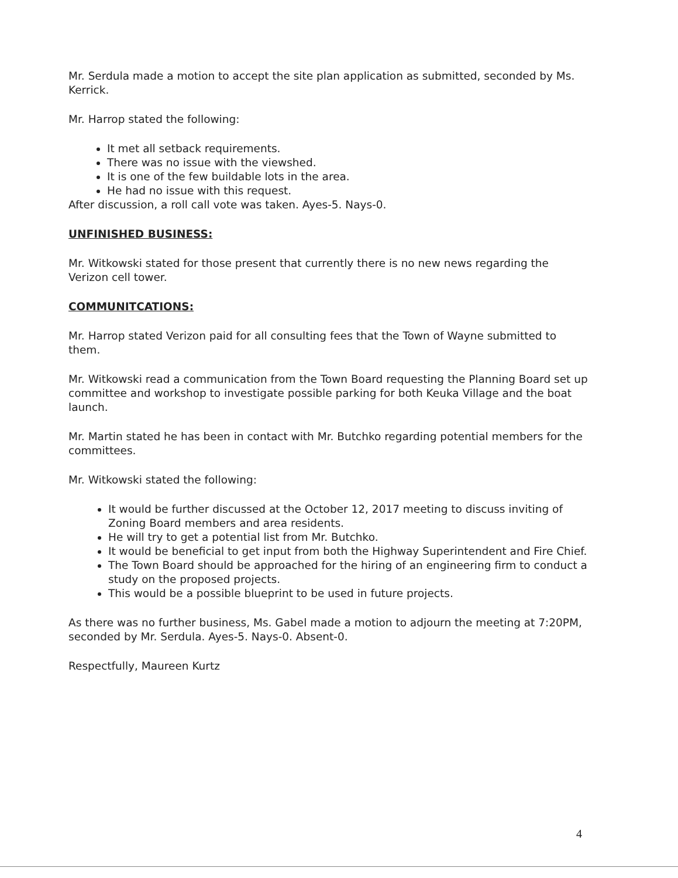Mr. Serdula made a motion to accept the site plan application as submitted, seconded by Ms. Kerrick.
Mr. Harrop stated the following:
It met all setback requirements.
There was no issue with the viewshed.
It is one of the few buildable lots in the area.
He had no issue with this request.
After discussion, a roll call vote was taken. Ayes-5. Nays-0.
UNFINISHED BUSINESS:
Mr. Witkowski stated for those present that currently there is no new news regarding the Verizon cell tower.
COMMUNITCATIONS:
Mr. Harrop stated Verizon paid for all consulting fees that the Town of Wayne submitted to them.
Mr. Witkowski read a communication from the Town Board requesting the Planning Board set up committee and workshop to investigate possible parking for both Keuka Village and the boat launch.
Mr. Martin stated he has been in contact with Mr. Butchko regarding potential members for the committees.
Mr. Witkowski stated the following:
It would be further discussed at the October 12, 2017 meeting to discuss inviting of Zoning Board members and area residents.
He will try to get a potential list from Mr. Butchko.
It would be beneficial to get input from both the Highway Superintendent and Fire Chief.
The Town Board should be approached for the hiring of an engineering firm to conduct a study on the proposed projects.
This would be a possible blueprint to be used in future projects.
As there was no further business, Ms. Gabel made a motion to adjourn the meeting at 7:20PM, seconded by Mr. Serdula. Ayes-5. Nays-0. Absent-0.
Respectfully, Maureen Kurtz
4